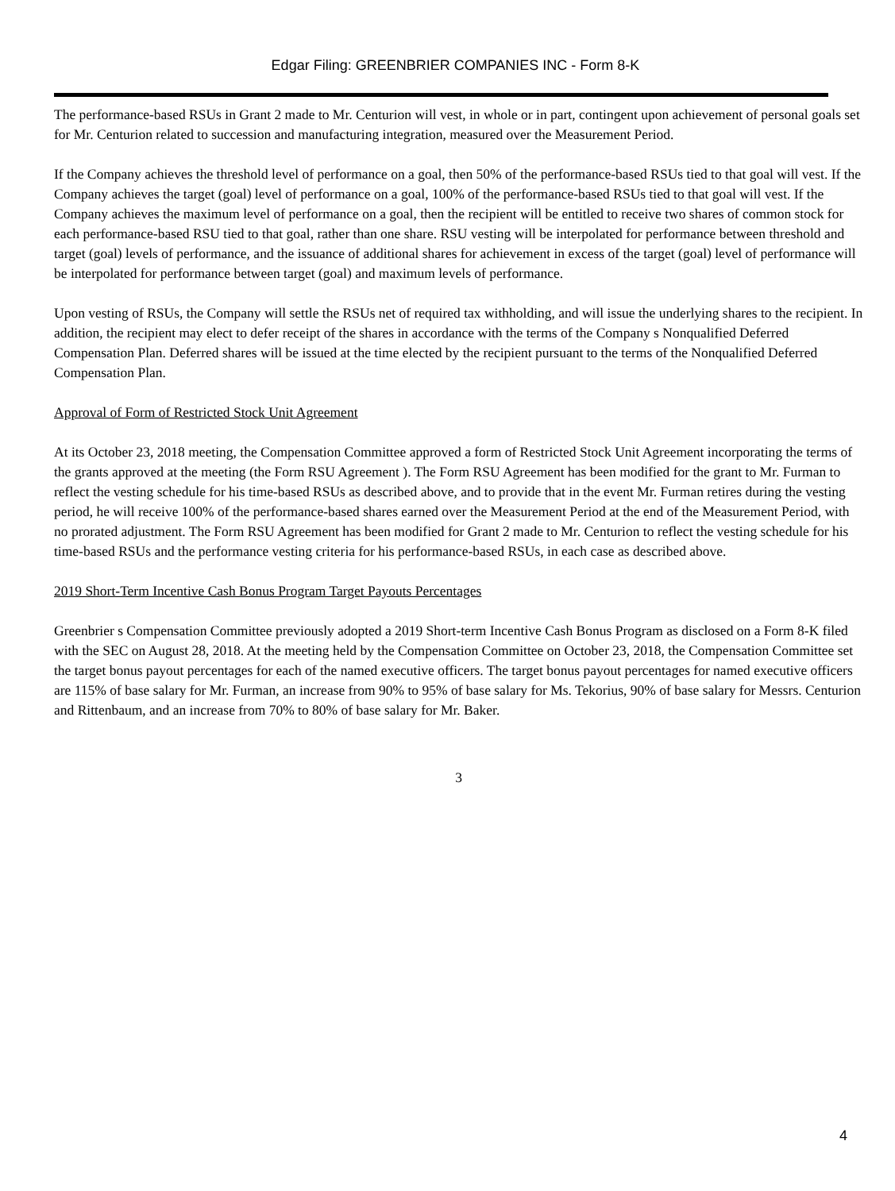Edgar Filing: GREENBRIER COMPANIES INC - Form 8-K
The performance-based RSUs in Grant 2 made to Mr. Centurion will vest, in whole or in part, contingent upon achievement of personal goals set for Mr. Centurion related to succession and manufacturing integration, measured over the Measurement Period.
If the Company achieves the threshold level of performance on a goal, then 50% of the performance-based RSUs tied to that goal will vest. If the Company achieves the target (goal) level of performance on a goal, 100% of the performance-based RSUs tied to that goal will vest. If the Company achieves the maximum level of performance on a goal, then the recipient will be entitled to receive two shares of common stock for each performance-based RSU tied to that goal, rather than one share. RSU vesting will be interpolated for performance between threshold and target (goal) levels of performance, and the issuance of additional shares for achievement in excess of the target (goal) level of performance will be interpolated for performance between target (goal) and maximum levels of performance.
Upon vesting of RSUs, the Company will settle the RSUs net of required tax withholding, and will issue the underlying shares to the recipient. In addition, the recipient may elect to defer receipt of the shares in accordance with the terms of the Company s Nonqualified Deferred Compensation Plan. Deferred shares will be issued at the time elected by the recipient pursuant to the terms of the Nonqualified Deferred Compensation Plan.
Approval of Form of Restricted Stock Unit Agreement
At its October 23, 2018 meeting, the Compensation Committee approved a form of Restricted Stock Unit Agreement incorporating the terms of the grants approved at the meeting (the Form RSU Agreement ). The Form RSU Agreement has been modified for the grant to Mr. Furman to reflect the vesting schedule for his time-based RSUs as described above, and to provide that in the event Mr. Furman retires during the vesting period, he will receive 100% of the performance-based shares earned over the Measurement Period at the end of the Measurement Period, with no prorated adjustment. The Form RSU Agreement has been modified for Grant 2 made to Mr. Centurion to reflect the vesting schedule for his time-based RSUs and the performance vesting criteria for his performance-based RSUs, in each case as described above.
2019 Short-Term Incentive Cash Bonus Program Target Payouts Percentages
Greenbrier s Compensation Committee previously adopted a 2019 Short-term Incentive Cash Bonus Program as disclosed on a Form 8-K filed with the SEC on August 28, 2018. At the meeting held by the Compensation Committee on October 23, 2018, the Compensation Committee set the target bonus payout percentages for each of the named executive officers. The target bonus payout percentages for named executive officers are 115% of base salary for Mr. Furman, an increase from 90% to 95% of base salary for Ms. Tekorius, 90% of base salary for Messrs. Centurion and Rittenbaum, and an increase from 70% to 80% of base salary for Mr. Baker.
3
4